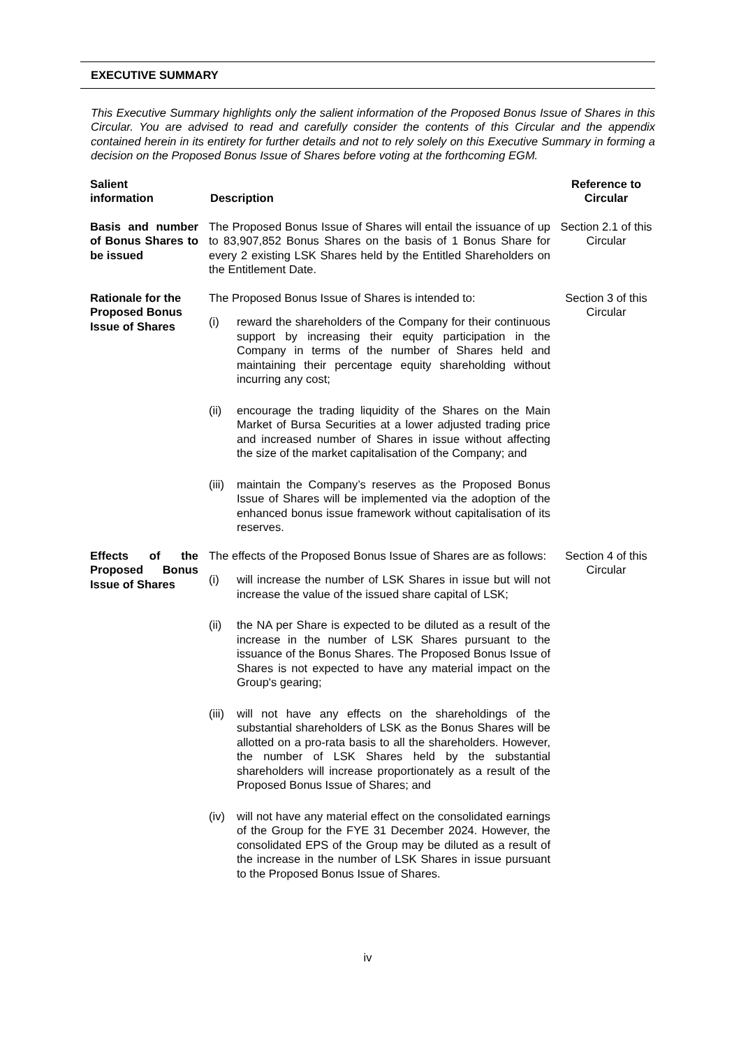EXECUTIVE SUMMARY
This Executive Summary highlights only the salient information of the Proposed Bonus Issue of Shares in this Circular. You are advised to read and carefully consider the contents of this Circular and the appendix contained herein in its entirety for further details and not to rely solely on this Executive Summary in forming a decision on the Proposed Bonus Issue of Shares before voting at the forthcoming EGM.
| Salient information | Description | Reference to Circular |
| --- | --- | --- |
| Basis and number of Bonus Shares to be issued | The Proposed Bonus Issue of Shares will entail the issuance of up to 83,907,852 Bonus Shares on the basis of 1 Bonus Share for every 2 existing LSK Shares held by the Entitled Shareholders on the Entitlement Date. | Section 2.1 of this Circular |
| Rationale for the Proposed Bonus Issue of Shares | The Proposed Bonus Issue of Shares is intended to: (i) reward the shareholders of the Company for their continuous support by increasing their equity participation in the Company in terms of the number of Shares held and maintaining their percentage equity shareholding without incurring any cost; (ii) encourage the trading liquidity of the Shares on the Main Market of Bursa Securities at a lower adjusted trading price and increased number of Shares in issue without affecting the size of the market capitalisation of the Company; and (iii) maintain the Company’s reserves as the Proposed Bonus Issue of Shares will be implemented via the adoption of the enhanced bonus issue framework without capitalisation of its reserves. | Section 3 of this Circular |
| Effects of the Proposed Bonus Issue of Shares | The effects of the Proposed Bonus Issue of Shares are as follows: (i) will increase the number of LSK Shares in issue but will not increase the value of the issued share capital of LSK; (ii) the NA per Share is expected to be diluted as a result of the increase in the number of LSK Shares pursuant to the issuance of the Bonus Shares. The Proposed Bonus Issue of Shares is not expected to have any material impact on the Group's gearing; (iii) will not have any effects on the shareholdings of the substantial shareholders of LSK as the Bonus Shares will be allotted on a pro-rata basis to all the shareholders. However, the number of LSK Shares held by the substantial shareholders will increase proportionately as a result of the Proposed Bonus Issue of Shares; and (iv) will not have any material effect on the consolidated earnings of the Group for the FYE 31 December 2024. However, the consolidated EPS of the Group may be diluted as a result of the increase in the number of LSK Shares in issue pursuant to the Proposed Bonus Issue of Shares. | Section 4 of this Circular |
iv